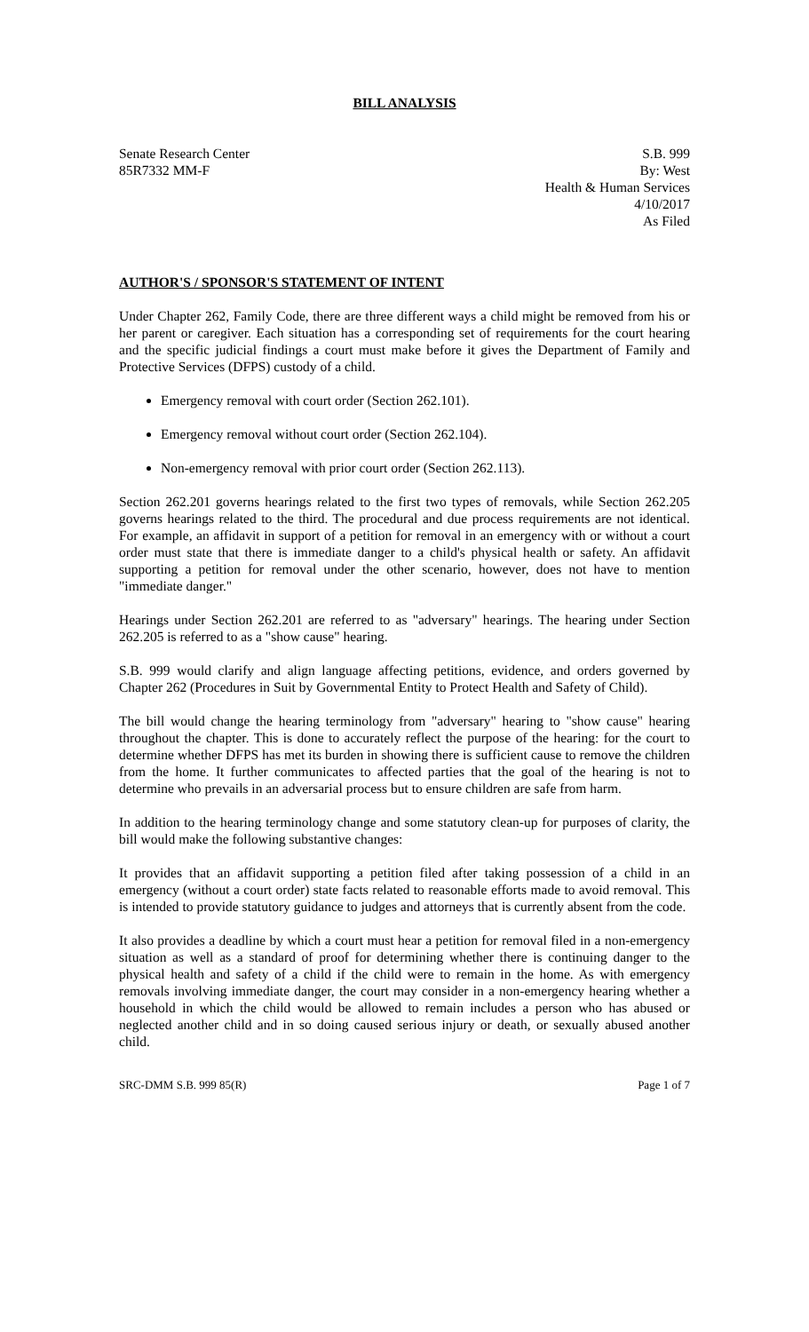BILL ANALYSIS
Senate Research Center
85R7332 MM-F
S.B. 999
By: West
Health & Human Services
4/10/2017
As Filed
AUTHOR'S / SPONSOR'S STATEMENT OF INTENT
Under Chapter 262, Family Code, there are three different ways a child might be removed from his or her parent or caregiver. Each situation has a corresponding set of requirements for the court hearing and the specific judicial findings a court must make before it gives the Department of Family and Protective Services (DFPS) custody of a child.
Emergency removal with court order (Section 262.101).
Emergency removal without court order (Section 262.104).
Non-emergency removal with prior court order (Section 262.113).
Section 262.201 governs hearings related to the first two types of removals, while Section 262.205 governs hearings related to the third. The procedural and due process requirements are not identical. For example, an affidavit in support of a petition for removal in an emergency with or without a court order must state that there is immediate danger to a child's physical health or safety. An affidavit supporting a petition for removal under the other scenario, however, does not have to mention "immediate danger."
Hearings under Section 262.201 are referred to as "adversary" hearings. The hearing under Section 262.205 is referred to as a "show cause" hearing.
S.B. 999 would clarify and align language affecting petitions, evidence, and orders governed by Chapter 262 (Procedures in Suit by Governmental Entity to Protect Health and Safety of Child).
The bill would change the hearing terminology from "adversary" hearing to "show cause" hearing throughout the chapter. This is done to accurately reflect the purpose of the hearing: for the court to determine whether DFPS has met its burden in showing there is sufficient cause to remove the children from the home. It further communicates to affected parties that the goal of the hearing is not to determine who prevails in an adversarial process but to ensure children are safe from harm.
In addition to the hearing terminology change and some statutory clean-up for purposes of clarity, the bill would make the following substantive changes:
It provides that an affidavit supporting a petition filed after taking possession of a child in an emergency (without a court order) state facts related to reasonable efforts made to avoid removal. This is intended to provide statutory guidance to judges and attorneys that is currently absent from the code.
It also provides a deadline by which a court must hear a petition for removal filed in a non-emergency situation as well as a standard of proof for determining whether there is continuing danger to the physical health and safety of a child if the child were to remain in the home. As with emergency removals involving immediate danger, the court may consider in a non-emergency hearing whether a household in which the child would be allowed to remain includes a person who has abused or neglected another child and in so doing caused serious injury or death, or sexually abused another child.
SRC-DMM S.B. 999 85(R) Page 1 of 7